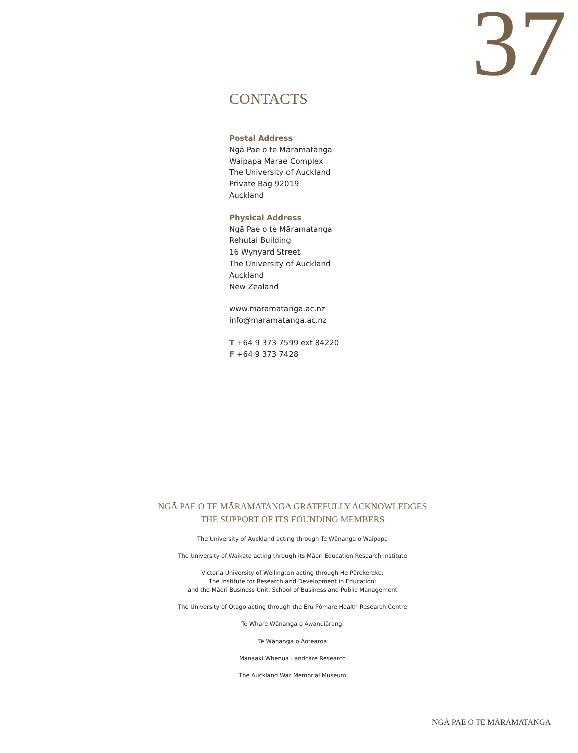37
CONTACTS
Postal Address
Ngā Pae o te Māramatanga
Waipapa Marae Complex
The University of Auckland
Private Bag 92019
Auckland
Physical Address
Ngā Pae o te Māramatanga
Rehutai Building
16 Wynyard Street
The University of Auckland
Auckland
New Zealand
www.maramatanga.ac.nz
info@maramatanga.ac.nz
T +64 9 373 7599 ext 84220
F +64 9 373 7428
NGĀ PAE O TE MĀRAMATANGA GRATEFULLY ACKNOWLEDGES
THE SUPPORT OF ITS FOUNDING MEMBERS
The University of Auckland acting through Te Wānanga o Waipapa
The University of Waikato acting through its Māori Education Research Institute
Victoria University of Wellington acting through He Pārekereke:
The Institute for Research and Development in Education;
and the Māori Business Unit, School of Business and Public Management
The University of Otago acting through the Eru Pōmare Health Research Centre
Te Whare Wānanga o Awanuiārangi
Te Wānanga o Aotearoa
Manaaki Whenua Landcare Research
The Auckland War Memorial Museum
NGĀ PAE O TE MĀRAMATANGA